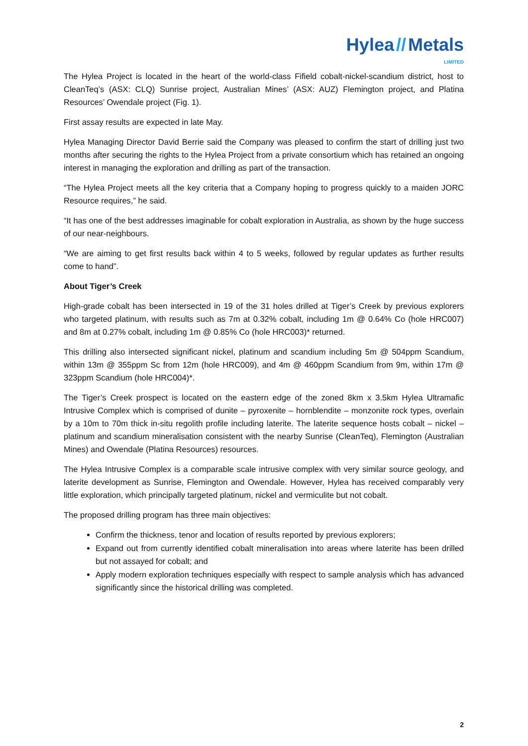Hylea // Metals
LIMITED
The Hylea Project is located in the heart of the world-class Fifield cobalt-nickel-scandium district, host to CleanTeq’s (ASX: CLQ) Sunrise project, Australian Mines’ (ASX: AUZ) Flemington project, and Platina Resources’ Owendale project (Fig. 1).
First assay results are expected in late May.
Hylea Managing Director David Berrie said the Company was pleased to confirm the start of drilling just two months after securing the rights to the Hylea Project from a private consortium which has retained an ongoing interest in managing the exploration and drilling as part of the transaction.
“The Hylea Project meets all the key criteria that a Company hoping to progress quickly to a maiden JORC Resource requires,” he said.
“It has one of the best addresses imaginable for cobalt exploration in Australia, as shown by the huge success of our near-neighbours.
“We are aiming to get first results back within 4 to 5 weeks, followed by regular updates as further results come to hand”.
About Tiger’s Creek
High-grade cobalt has been intersected in 19 of the 31 holes drilled at Tiger’s Creek by previous explorers who targeted platinum, with results such as 7m at 0.32% cobalt, including 1m @ 0.64% Co (hole HRC007) and 8m at 0.27% cobalt, including 1m @ 0.85% Co (hole HRC003)* returned.
This drilling also intersected significant nickel, platinum and scandium including 5m @ 504ppm Scandium, within 13m @ 355ppm Sc from 12m (hole HRC009), and 4m @ 460ppm Scandium from 9m, within 17m @ 323ppm Scandium (hole HRC004)*.
The Tiger’s Creek prospect is located on the eastern edge of the zoned 8km x 3.5km Hylea Ultramafic Intrusive Complex which is comprised of dunite – pyroxenite – hornblendite – monzonite rock types, overlain by a 10m to 70m thick in-situ regolith profile including laterite. The laterite sequence hosts cobalt – nickel – platinum and scandium mineralisation consistent with the nearby Sunrise (CleanTeq), Flemington (Australian Mines) and Owendale (Platina Resources) resources.
The Hylea Intrusive Complex is a comparable scale intrusive complex with very similar source geology, and laterite development as Sunrise, Flemington and Owendale. However, Hylea has received comparably very little exploration, which principally targeted platinum, nickel and vermiculite but not cobalt.
The proposed drilling program has three main objectives:
Confirm the thickness, tenor and location of results reported by previous explorers;
Expand out from currently identified cobalt mineralisation into areas where laterite has been drilled but not assayed for cobalt; and
Apply modern exploration techniques especially with respect to sample analysis which has advanced significantly since the historical drilling was completed.
2